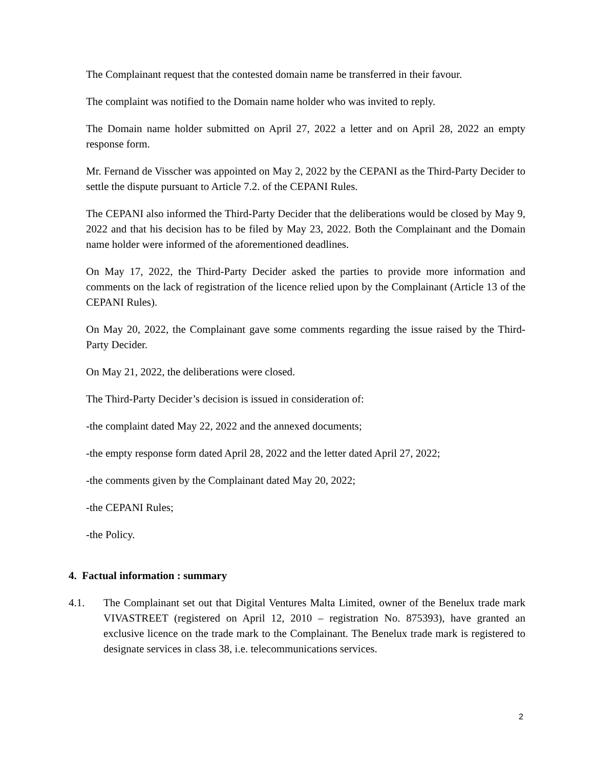The Complainant request that the contested domain name be transferred in their favour.
The complaint was notified to the Domain name holder who was invited to reply.
The Domain name holder submitted on April 27, 2022 a letter and on April 28, 2022 an empty response form.
Mr. Fernand de Visscher was appointed on May 2, 2022 by the CEPANI as the Third-Party Decider to settle the dispute pursuant to Article 7.2. of the CEPANI Rules.
The CEPANI also informed the Third-Party Decider that the deliberations would be closed by May 9, 2022 and that his decision has to be filed by May 23, 2022. Both the Complainant and the Domain name holder were informed of the aforementioned deadlines.
On May 17, 2022, the Third-Party Decider asked the parties to provide more information and comments on the lack of registration of the licence relied upon by the Complainant (Article 13 of the CEPANI Rules).
On May 20, 2022, the Complainant gave some comments regarding the issue raised by the Third-Party Decider.
On May 21, 2022, the deliberations were closed.
The Third-Party Decider’s decision is issued in consideration of:
-the complaint dated May 22, 2022 and the annexed documents;
-the empty response form dated April 28, 2022 and the letter dated April 27, 2022;
-the comments given by the Complainant dated May 20, 2022;
-the CEPANI Rules;
-the Policy.
4. Factual information : summary
4.1. The Complainant set out that Digital Ventures Malta Limited, owner of the Benelux trade mark VIVASTREET (registered on April 12, 2010 – registration No. 875393), have granted an exclusive licence on the trade mark to the Complainant. The Benelux trade mark is registered to designate services in class 38, i.e. telecommunications services.
2